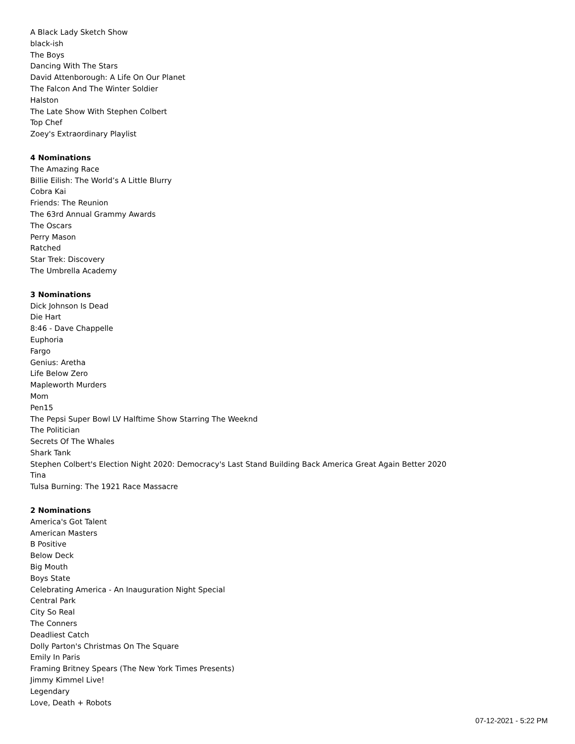A Black Lady Sketch Show
black-ish
The Boys
Dancing With The Stars
David Attenborough: A Life On Our Planet
The Falcon And The Winter Soldier
Halston
The Late Show With Stephen Colbert
Top Chef
Zoey's Extraordinary Playlist
4 Nominations
The Amazing Race
Billie Eilish: The World’s A Little Blurry
Cobra Kai
Friends: The Reunion
The 63rd Annual Grammy Awards
The Oscars
Perry Mason
Ratched
Star Trek: Discovery
The Umbrella Academy
3 Nominations
Dick Johnson Is Dead
Die Hart
8:46 - Dave Chappelle
Euphoria
Fargo
Genius: Aretha
Life Below Zero
Mapleworth Murders
Mom
Pen15
The Pepsi Super Bowl LV Halftime Show Starring The Weeknd
The Politician
Secrets Of The Whales
Shark Tank
Stephen Colbert's Election Night 2020: Democracy's Last Stand Building Back America Great Again Better 2020
Tina
Tulsa Burning: The 1921 Race Massacre
2 Nominations
America's Got Talent
American Masters
B Positive
Below Deck
Big Mouth
Boys State
Celebrating America - An Inauguration Night Special
Central Park
City So Real
The Conners
Deadliest Catch
Dolly Parton's Christmas On The Square
Emily In Paris
Framing Britney Spears (The New York Times Presents)
Jimmy Kimmel Live!
Legendary
Love, Death + Robots
07-12-2021 - 5:22 PM